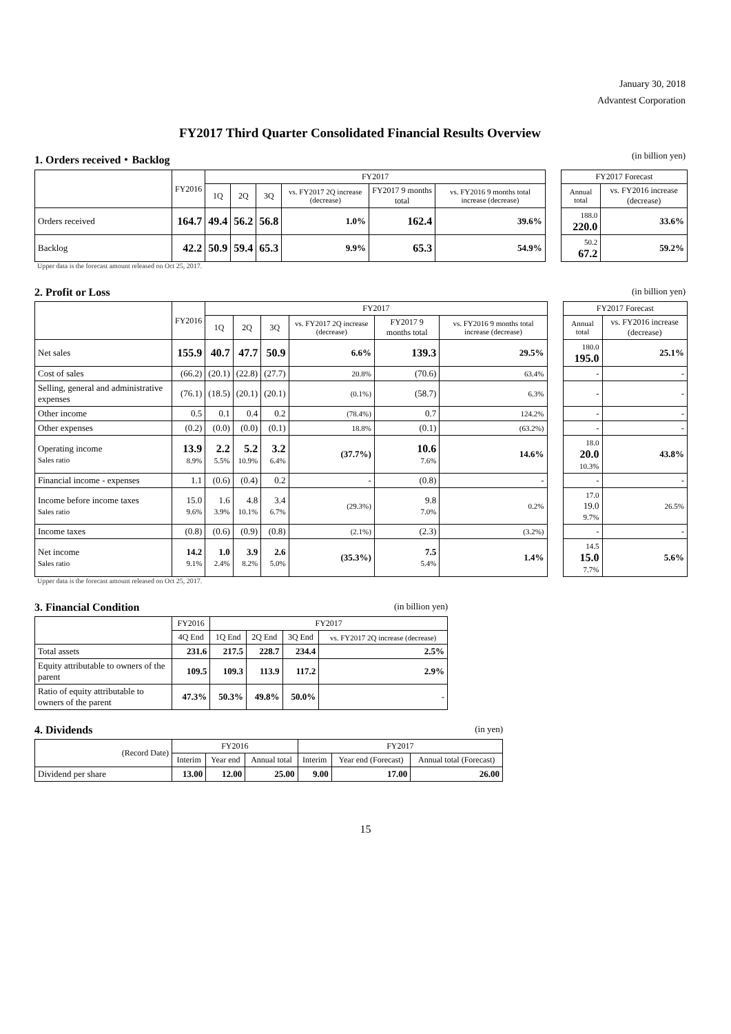January 30, 2018
Advantest Corporation
FY2017 Third Quarter Consolidated Financial Results Overview
1. Orders received・Backlog (in billion yen)
| | FY2016 | FY2017 | | | | | | | FY2017 Forecast | |
| | | 1Q | 2Q | 3Q | vs. FY2017 2Q increase (decrease) | FY2017 9 months total | vs. FY2016 9 months total increase (decrease) | | Annual total | vs. FY2016 increase (decrease) |
| Orders received | 164.7 | 49.4 | 56.2 | 56.8 | 1.0% | 162.4 | 39.6% | | 188.0 220.0 | 33.6% |
| Backlog | 42.2 | 50.9 | 59.4 | 65.3 | 9.9% | 65.3 | 54.9% | | 50.2 67.2 | 59.2% |
Upper data is the forecast amount released on Oct 25, 2017.
2. Profit or Loss (in billion yen)
| | FY2016 | FY2017 | | | | | | | FY2017 Forecast | |
| | | 1Q | 2Q | 3Q | vs. FY2017 2Q increase (decrease) | FY2017 9 months total | vs. FY2016 9 months total increase (decrease) | | Annual total | vs. FY2016 increase (decrease) |
| Net sales | 155.9 | 40.7 | 47.7 | 50.9 | 6.6% | 139.3 | 29.5% | | 180.0 195.0 | 25.1% |
| Cost of sales | (66.2) | (20.1) | (22.8) | (27.7) | 20.8% | (70.6) | 63.4% | | - | - |
| Selling, general and administrative expenses | (76.1) | (18.5) | (20.1) | (20.1) | (0.1%) | (58.7) | 6.3% | | - | - |
| Other income | 0.5 | 0.1 | 0.4 | 0.2 | (78.4%) | 0.7 | 124.2% | | - | - |
| Other expenses | (0.2) | (0.0) | (0.0) | (0.1) | 18.8% | (0.1) | (63.2%) | | - | - |
| Operating income Sales ratio | 13.9 8.9% | 2.2 5.5% | 5.2 10.9% | 3.2 6.4% | (37.7%) | 10.6 7.6% | 14.6% | | 18.0 20.0 10.3% | 43.8% |
| Financial income - expenses | 1.1 | (0.6) | (0.4) | 0.2 | - | (0.8) | - | | - | - |
| Income before income taxes Sales ratio | 15.0 9.6% | 1.6 3.9% | 4.8 10.1% | 3.4 6.7% | (29.3%) | 9.8 7.0% | 0.2% | | 17.0 19.0 9.7% | 26.5% |
| Income taxes | (0.8) | (0.6) | (0.9) | (0.8) | (2.1%) | (2.3) | (3.2%) | | - | - |
| Net income Sales ratio | 14.2 9.1% | 1.0 2.4% | 3.9 8.2% | 2.6 5.0% | (35.3%) | 7.5 5.4% | 1.4% | | 14.5 15.0 7.7% | 5.6% |
Upper data is the forecast amount released on Oct 25, 2017.
3. Financial Condition (in billion yen)
| | FY2016 | FY2017 | | | |
| --- | --- | --- | --- | --- | --- |
| | 4Q End | 1Q End | 2Q End | 3Q End | vs. FY2017 2Q increase (decrease) |
| Total assets | 231.6 | 217.5 | 228.7 | 234.4 | 2.5% |
| Equity attributable to owners of the parent | 109.5 | 109.3 | 113.9 | 117.2 | 2.9% |
| Ratio of equity attributable to owners of the parent | 47.3% | 50.3% | 49.8% | 50.0% | - |
4. Dividends (in yen)
| (Record Date) | FY2016 | | | FY2017 | | |
| --- | --- | --- | --- | --- | --- | --- |
| | Interim | Year end | Annual total | Interim | Year end (Forecast) | Annual total (Forecast) |
| Dividend per share | 13.00 | 12.00 | 25.00 | 9.00 | 17.00 | 26.00 |
15